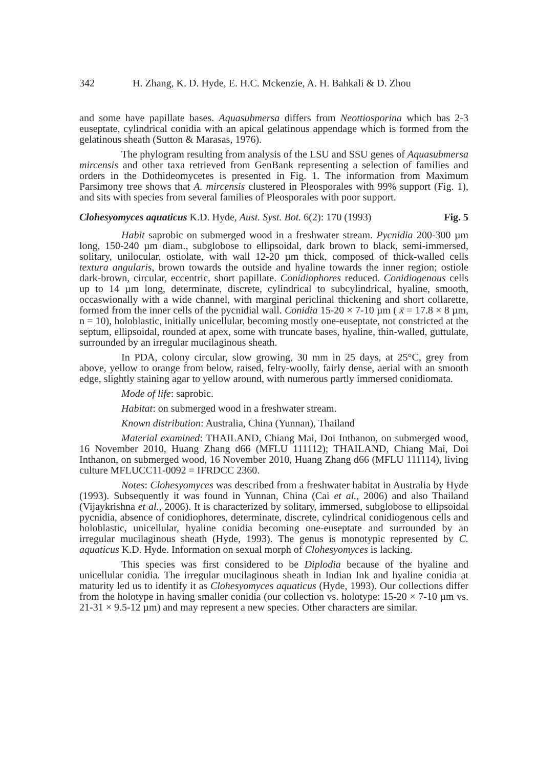342 H. Zhang, K. D. Hyde, E. H.C. Mckenzie, A. H. Bahkali & D. Zhou
and some have papillate bases. Aquasubmersa differs from Neottiosporina which has 2-3 euseptate, cylindrical conidia with an apical gelatinous appendage which is formed from the gelatinous sheath (Sutton & Marasas, 1976).
The phylogram resulting from analysis of the LSU and SSU genes of Aquasubmersa mircensis and other taxa retrieved from GenBank representing a selection of families and orders in the Dothideomycetes is presented in Fig. 1. The information from Maximum Parsimony tree shows that A. mircensis clustered in Pleosporales with 99% support (Fig. 1), and sits with species from several families of Pleosporales with poor support.
Clohesyomyces aquaticus K.D. Hyde, Aust. Syst. Bot. 6(2): 170 (1993) Fig. 5
Habit saprobic on submerged wood in a freshwater stream. Pycnidia 200-300 µm long, 150-240 µm diam., subglobose to ellipsoidal, dark brown to black, semi-immersed, solitary, unilocular, ostiolate, with wall 12-20 µm thick, composed of thick-walled cells textura angularis, brown towards the outside and hyaline towards the inner region; ostiole dark-brown, circular, eccentric, short papillate. Conidiophores reduced. Conidiogenous cells up to 14 µm long, determinate, discrete, cylindrical to subcylindrical, hyaline, smooth, occaswionally with a wide channel, with marginal periclinal thickening and short collarette, formed from the inner cells of the pycnidial wall. Conidia 15-20 × 7-10 µm ( x̄ = 17.8 × 8 µm, n = 10), holoblastic, initially unicellular, becoming mostly one-euseptate, not constricted at the septum, ellipsoidal, rounded at apex, some with truncate bases, hyaline, thin-walled, guttulate, surrounded by an irregular mucilaginous sheath.
In PDA, colony circular, slow growing, 30 mm in 25 days, at 25°C, grey from above, yellow to orange from below, raised, felty-woolly, fairly dense, aerial with an smooth edge, slightly staining agar to yellow around, with numerous partly immersed conidiomata.
Mode of life: saprobic.
Habitat: on submerged wood in a freshwater stream.
Known distribution: Australia, China (Yunnan), Thailand
Material examined: THAILAND, Chiang Mai, Doi Inthanon, on submerged wood, 16 November 2010, Huang Zhang d66 (MFLU 111112); THAILAND, Chiang Mai, Doi Inthanon, on submerged wood, 16 November 2010, Huang Zhang d66 (MFLU 111114), living culture MFLUCC11-0092 = IFRDCC 2360.
Notes: Clohesyomyces was described from a freshwater habitat in Australia by Hyde (1993). Subsequently it was found in Yunnan, China (Cai et al., 2006) and also Thailand (Vijaykrishna et al., 2006). It is characterized by solitary, immersed, subglobose to ellipsoidal pycnidia, absence of conidiophores, determinate, discrete, cylindrical conidiogenous cells and holoblastic, unicellular, hyaline conidia becoming one-euseptate and surrounded by an irregular mucilaginous sheath (Hyde, 1993). The genus is monotypic represented by C. aquaticus K.D. Hyde. Information on sexual morph of Clohesyomyces is lacking.
This species was first considered to be Diplodia because of the hyaline and unicellular conidia. The irregular mucilaginous sheath in Indian Ink and hyaline conidia at maturity led us to identify it as Clohesyomyces aquaticus (Hyde, 1993). Our collections differ from the holotype in having smaller conidia (our collection vs. holotype: 15-20 × 7-10 µm vs. 21-31 × 9.5-12 µm) and may represent a new species. Other characters are similar.